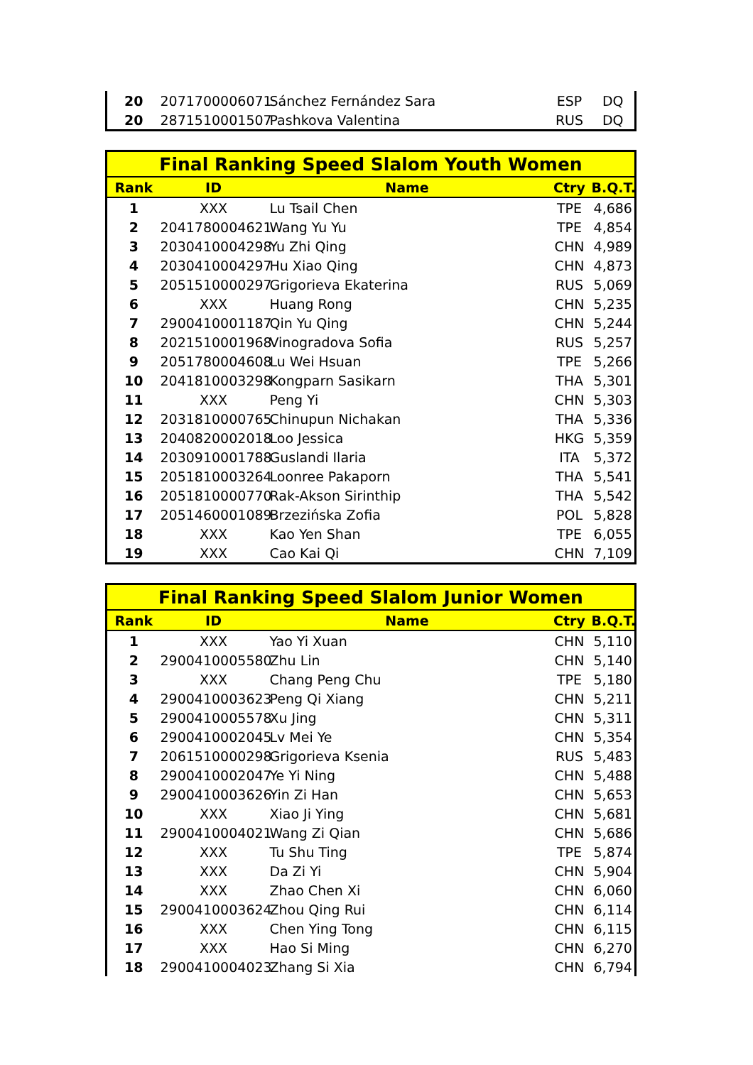| 20 | 2071700006071 | Sánchez Fernández Sara | ESP | DQ |
| 20 | 2871510001507 | Pashkova Valentina | RUS | DQ |
| Final Ranking Speed Slalom Youth Women | | | | |
| Rank | ID | Name | Ctry | B.Q.T. |
| 1 | XXX | Lu Tsail Chen | TPE | 4,686 |
| 2 | 2041780004621 | Wang Yu Yu | TPE | 4,854 |
| 3 | 2030410004298 | Yu Zhi Qing | CHN | 4,989 |
| 4 | 2030410004297 | Hu Xiao Qing | CHN | 4,873 |
| 5 | 2051510000297 | Grigorieva Ekaterina | RUS | 5,069 |
| 6 | XXX | Huang Rong | CHN | 5,235 |
| 7 | 2900410001187 | Qin Yu Qing | CHN | 5,244 |
| 8 | 2021510001968 | Vinogradova Sofia | RUS | 5,257 |
| 9 | 2051780004608 | Lu Wei Hsuan | TPE | 5,266 |
| 10 | 2041810003298 | Kongparn Sasikarn | THA | 5,301 |
| 11 | XXX | Peng Yi | CHN | 5,303 |
| 12 | 2031810000765 | Chinupun Nichakan | THA | 5,336 |
| 13 | 2040820002018 | Loo Jessica | HKG | 5,359 |
| 14 | 2030910001788 | Guslandi Ilaria | ITA | 5,372 |
| 15 | 2051810003264 | Loonree Pakaporn | THA | 5,541 |
| 16 | 2051810000770 | Rak-Akson Sirinthip | THA | 5,542 |
| 17 | 2051460001089 | Brzezińska Zofia | POL | 5,828 |
| 18 | XXX | Kao Yen Shan | TPE | 6,055 |
| 19 | XXX | Cao Kai Qi | CHN | 7,109 |
| Final Ranking Speed Slalom Junior Women | | | | |
| Rank | ID | Name | Ctry | B.Q.T. |
| 1 | XXX | Yao Yi Xuan | CHN | 5,110 |
| 2 | 2900410005580 | Zhu Lin | CHN | 5,140 |
| 3 | XXX | Chang Peng Chu | TPE | 5,180 |
| 4 | 2900410003623 | Peng Qi Xiang | CHN | 5,211 |
| 5 | 2900410005578 | Xu Jing | CHN | 5,311 |
| 6 | 2900410002045 | Lv Mei Ye | CHN | 5,354 |
| 7 | 2061510000298 | Grigorieva Ksenia | RUS | 5,483 |
| 8 | 2900410002047 | Ye Yi Ning | CHN | 5,488 |
| 9 | 2900410003626 | Yin Zi Han | CHN | 5,653 |
| 10 | XXX | Xiao Ji Ying | CHN | 5,681 |
| 11 | 2900410004021 | Wang Zi Qian | CHN | 5,686 |
| 12 | XXX | Tu Shu Ting | TPE | 5,874 |
| 13 | XXX | Da Zi Yi | CHN | 5,904 |
| 14 | XXX | Zhao Chen Xi | CHN | 6,060 |
| 15 | 2900410003624 | Zhou Qing Rui | CHN | 6,114 |
| 16 | XXX | Chen Ying Tong | CHN | 6,115 |
| 17 | XXX | Hao Si Ming | CHN | 6,270 |
| 18 | 2900410004023 | Zhang Si Xia | CHN | 6,794 |